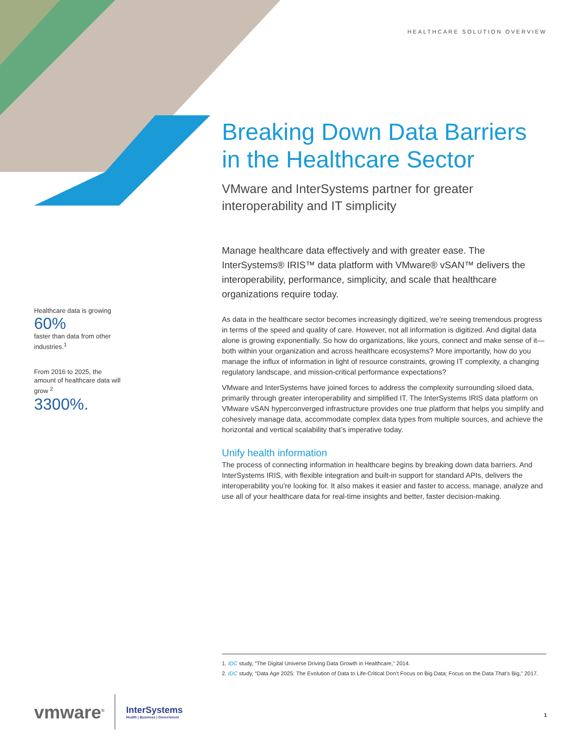HEALTHCARE SOLUTION OVERVIEW
Breaking Down Data Barriers in the Healthcare Sector
VMware and InterSystems partner for greater interoperability and IT simplicity
Manage healthcare data effectively and with greater ease. The InterSystems® IRIS™ data platform with VMware® vSAN™ delivers the interoperability, performance, simplicity, and scale that healthcare organizations require today.
As data in the healthcare sector becomes increasingly digitized, we’re seeing tremendous progress in terms of the speed and quality of care. However, not all information is digitized. And digital data alone is growing exponentially. So how do organizations, like yours, connect and make sense of it—both within your organization and across healthcare ecosystems? More importantly, how do you manage the influx of information in light of resource constraints, growing IT complexity, a changing regulatory landscape, and mission-critical performance expectations?
VMware and InterSystems have joined forces to address the complexity surrounding siloed data, primarily through greater interoperability and simplified IT. The InterSystems IRIS data platform on VMware vSAN hyperconverged infrastructure provides one true platform that helps you simplify and cohesively manage data, accommodate complex data types from multiple sources, and achieve the horizontal and vertical scalability that’s imperative today.
Unify health information
The process of connecting information in healthcare begins by breaking down data barriers. And InterSystems IRIS, with flexible integration and built-in support for standard APIs, delivers the interoperability you’re looking for. It also makes it easier and faster to access, manage, analyze and use all of your healthcare data for real-time insights and better, faster decision-making.
Healthcare data is growing
60%
faster than data from other industries.<sup>1</sup>
From 2016 to 2025, the amount of healthcare data will grow <sup>2</sup>
3300%.
1. IDC study, “The Digital Universe Driving Data Growth in Healthcare,” 2014.
2. IDC study, “Data Age 2025: The Evolution of Data to Life-Critical Don’t Focus on Big Data; Focus on the Data That’s Big,” 2017.
vmware<sup>®</sup>
InterSystems
Health | Business | Government
1